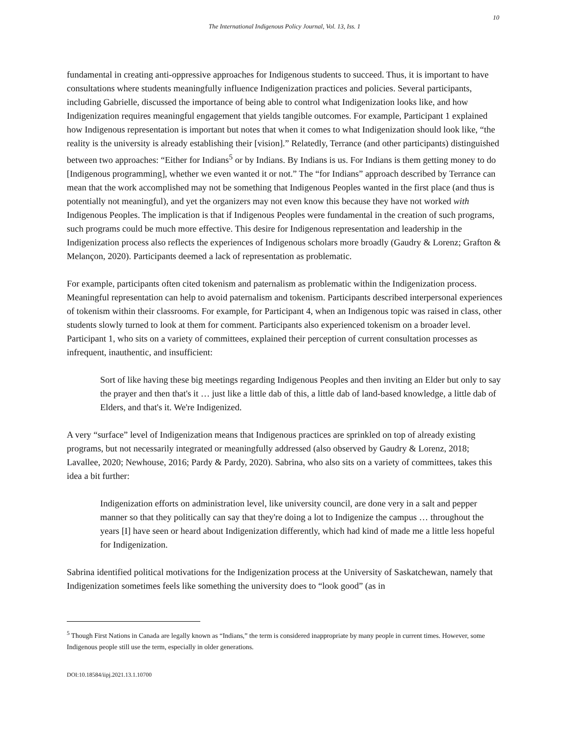10
The International Indigenous Policy Journal, Vol. 13, Iss. 1
fundamental in creating anti-oppressive approaches for Indigenous students to succeed. Thus, it is important to have consultations where students meaningfully influence Indigenization practices and policies. Several participants, including Gabrielle, discussed the importance of being able to control what Indigenization looks like, and how Indigenization requires meaningful engagement that yields tangible outcomes. For example, Participant 1 explained how Indigenous representation is important but notes that when it comes to what Indigenization should look like, “the reality is the university is already establishing their [vision].” Relatedly, Terrance (and other participants) distinguished between two approaches: “Either for Indians<sup>5</sup> or by Indians. By Indians is us. For Indians is them getting money to do [Indigenous programming], whether we even wanted it or not.” The “for Indians” approach described by Terrance can mean that the work accomplished may not be something that Indigenous Peoples wanted in the first place (and thus is potentially not meaningful), and yet the organizers may not even know this because they have not worked with Indigenous Peoples. The implication is that if Indigenous Peoples were fundamental in the creation of such programs, such programs could be much more effective. This desire for Indigenous representation and leadership in the Indigenization process also reflects the experiences of Indigenous scholars more broadly (Gaudry & Lorenz; Grafton & Melançon, 2020). Participants deemed a lack of representation as problematic.
For example, participants often cited tokenism and paternalism as problematic within the Indigenization process. Meaningful representation can help to avoid paternalism and tokenism. Participants described interpersonal experiences of tokenism within their classrooms. For example, for Participant 4, when an Indigenous topic was raised in class, other students slowly turned to look at them for comment. Participants also experienced tokenism on a broader level. Participant 1, who sits on a variety of committees, explained their perception of current consultation processes as infrequent, inauthentic, and insufficient:
Sort of like having these big meetings regarding Indigenous Peoples and then inviting an Elder but only to say the prayer and then that's it … just like a little dab of this, a little dab of land-based knowledge, a little dab of Elders, and that's it. We're Indigenized.
A very “surface” level of Indigenization means that Indigenous practices are sprinkled on top of already existing programs, but not necessarily integrated or meaningfully addressed (also observed by Gaudry & Lorenz, 2018; Lavallee, 2020; Newhouse, 2016; Pardy & Pardy, 2020). Sabrina, who also sits on a variety of committees, takes this idea a bit further:
Indigenization efforts on administration level, like university council, are done very in a salt and pepper manner so that they politically can say that they're doing a lot to Indigenize the campus … throughout the years [I] have seen or heard about Indigenization differently, which had kind of made me a little less hopeful for Indigenization.
Sabrina identified political motivations for the Indigenization process at the University of Saskatchewan, namely that Indigenization sometimes feels like something the university does to “look good” (as in
<sup>5</sup> Though First Nations in Canada are legally known as “Indians,” the term is considered inappropriate by many people in current times. However, some Indigenous people still use the term, especially in older generations.
DOI:10.18584/iipj.2021.13.1.10700